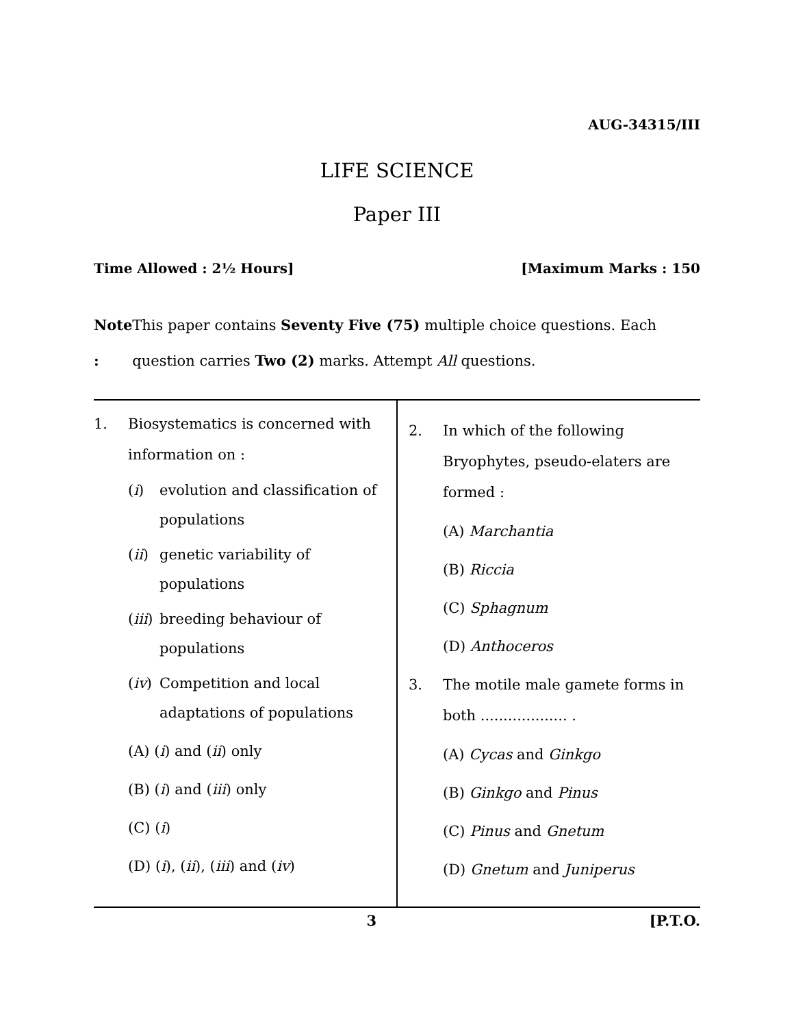AUG-34315/III
LIFE SCIENCE
Paper III
Time Allowed : 2½ Hours] [Maximum Marks : 150
Note : This paper contains Seventy Five (75) multiple choice questions. Each question carries Two (2) marks. Attempt All questions.
1. Biosystematics is concerned with information on :
(i) evolution and classification of populations
(ii) genetic variability of populations
(iii) breeding behaviour of populations
(iv) Competition and local adaptations of populations
(A) (i) and (ii) only
(B) (i) and (iii) only
(C) (i)
(D) (i), (ii), (iii) and (iv)
2. In which of the following Bryophytes, pseudo-elaters are formed :
(A) Marchantia
(B) Riccia
(C) Sphagnum
(D) Anthoceros
3. The motile male gamete forms in both ................... .
(A) Cycas and Ginkgo
(B) Ginkgo and Pinus
(C) Pinus and Gnetum
(D) Gnetum and Juniperus
3 [P.T.O.